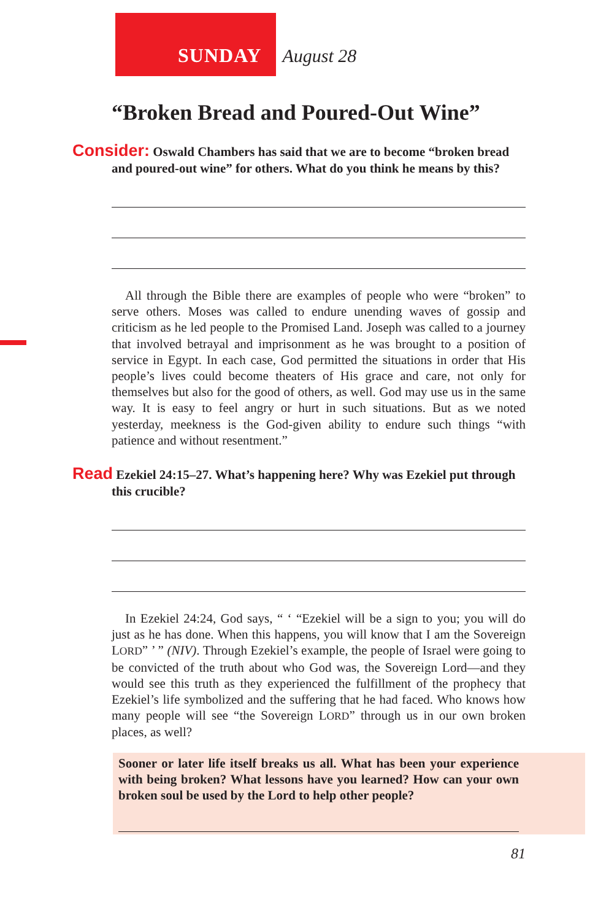SUNDAY August 28
“Broken Bread and Poured-Out Wine”
Consider: Oswald Chambers has said that we are to become “broken bread and poured-out wine” for others. What do you think he means by this?
All through the Bible there are examples of people who were “broken” to serve others. Moses was called to endure unending waves of gossip and criticism as he led people to the Promised Land. Joseph was called to a journey that involved betrayal and imprisonment as he was brought to a position of service in Egypt. In each case, God permitted the situations in order that His people’s lives could become theaters of His grace and care, not only for themselves but also for the good of others, as well. God may use us in the same way. It is easy to feel angry or hurt in such situations. But as we noted yesterday, meekness is the God-given ability to endure such things “with patience and without resentment.”
Read Ezekiel 24:15–27. What’s happening here? Why was Ezekiel put through this crucible?
In Ezekiel 24:24, God says, “ ‘ “Ezekiel will be a sign to you; you will do just as he has done. When this happens, you will know that I am the Sovereign LORD” ’ ” (NIV). Through Ezekiel’s example, the people of Israel were going to be convicted of the truth about who God was, the Sovereign Lord—and they would see this truth as they experienced the fulfillment of the prophecy that Ezekiel’s life symbolized and the suffering that he had faced. Who knows how many people will see “the Sovereign LORD” through us in our own broken places, as well?
Sooner or later life itself breaks us all. What has been your experience with being broken? What lessons have you learned? How can your own broken soul be used by the Lord to help other people?
81